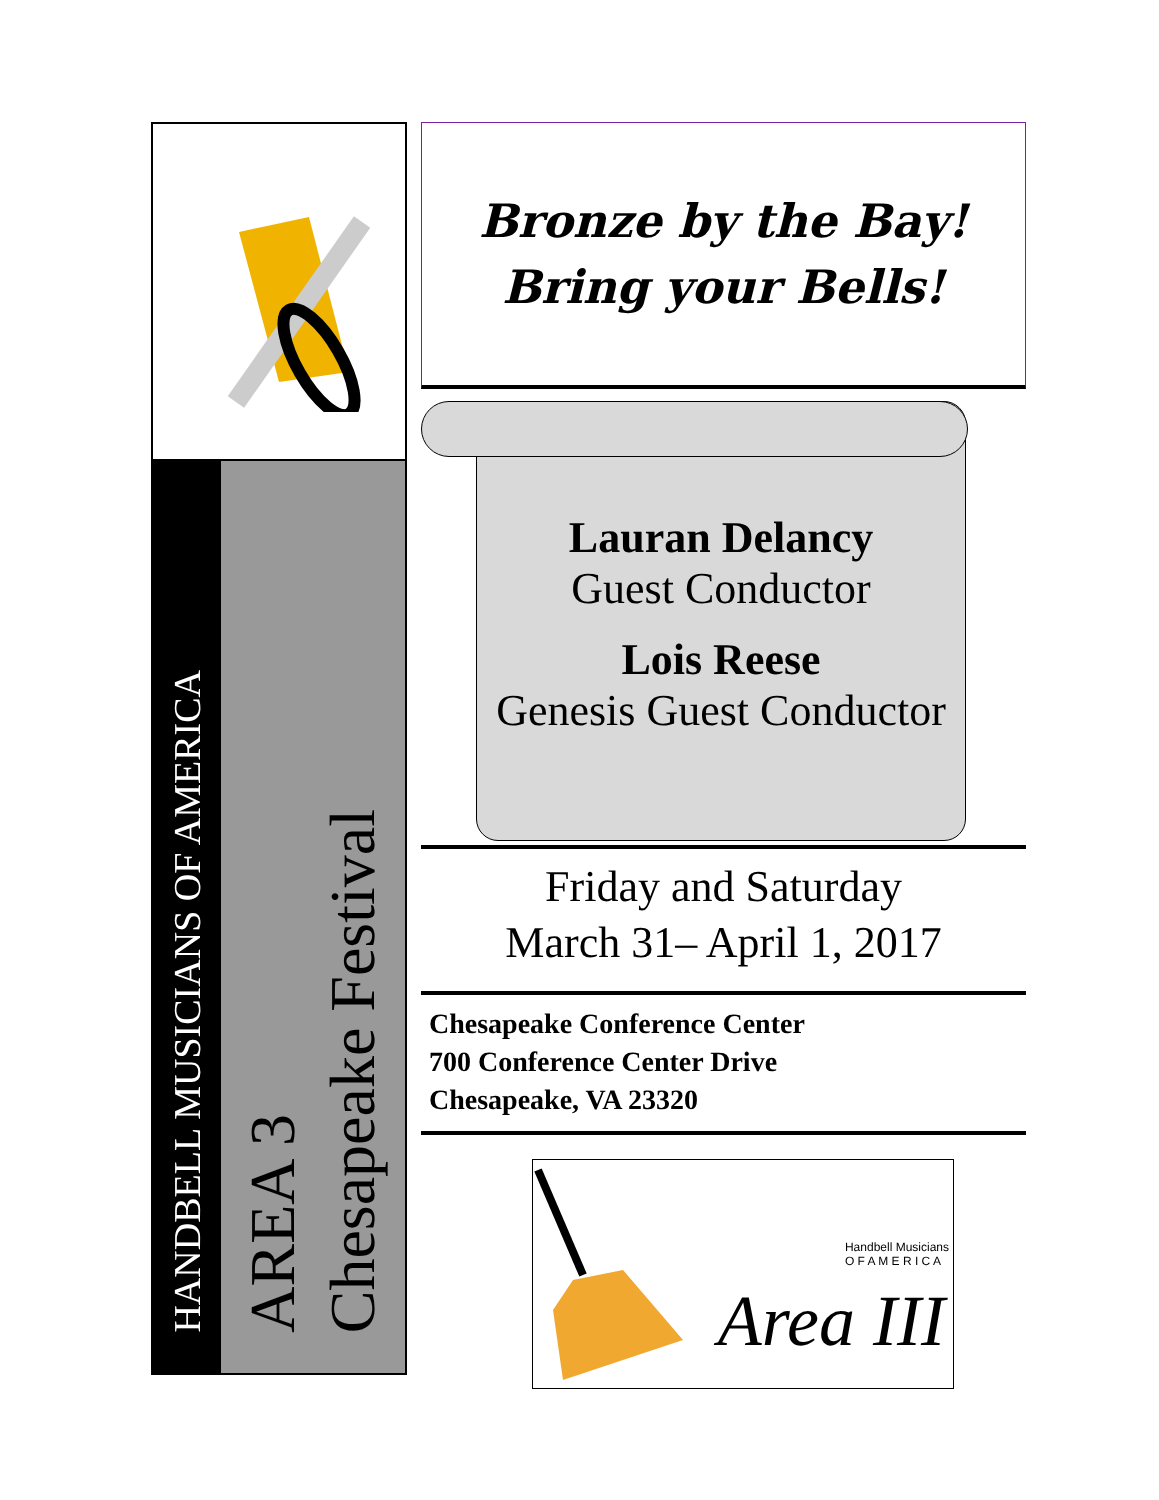HANDBELL MUSICIANS OF AMERICA
AREA 3
Chesapeake Festival
Bronze by the Bay!
Bring your Bells!
Lauran Delancy
Guest Conductor
Lois Reese
Genesis Guest Conductor
Friday and Saturday
March 31– April 1, 2017
Chesapeake Conference Center
700 Conference Center Drive
Chesapeake, VA 23320
Handbell Musicians
O F A M E R I C A
Area III